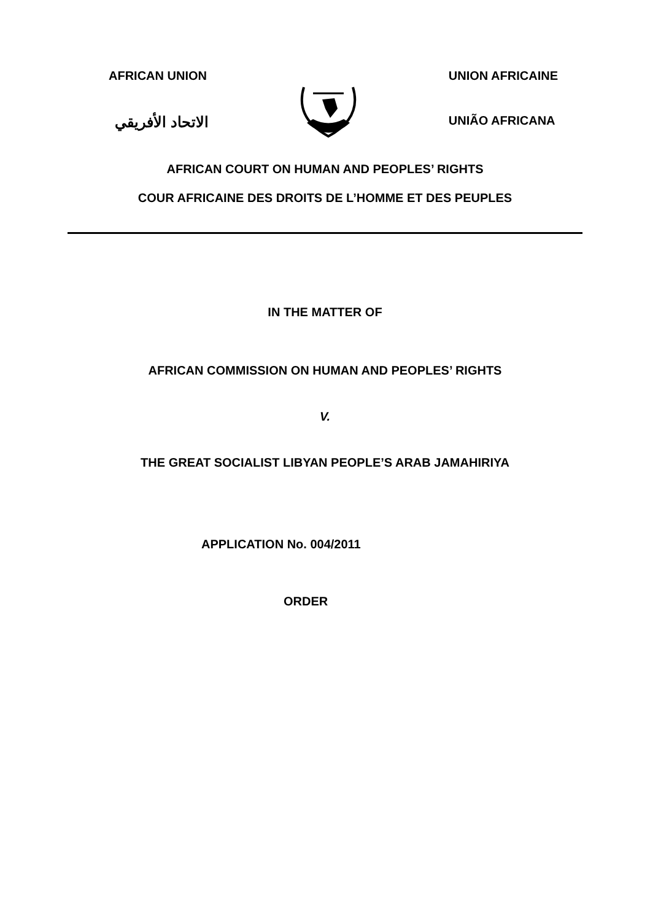AFRICAN UNION
الاتحاد الأفريقي
UNION AFRICAINE
UNIÃO AFRICANA
AFRICAN COURT ON HUMAN AND PEOPLES’ RIGHTS
COUR AFRICAINE DES DROITS DE L’HOMME ET DES PEUPLES
IN THE MATTER OF
AFRICAN COMMISSION ON HUMAN AND PEOPLES’ RIGHTS
V.
THE GREAT SOCIALIST LIBYAN PEOPLE’S ARAB JAMAHIRIYA
APPLICATION No. 004/2011
ORDER